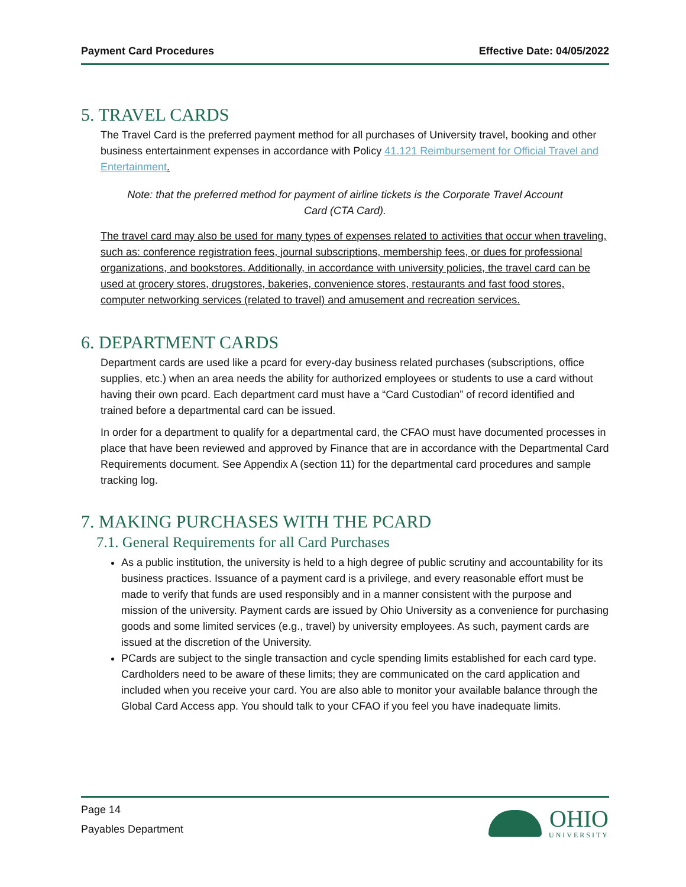Payment Card Procedures Effective Date: 04/05/2022
5. TRAVEL CARDS
The Travel Card is the preferred payment method for all purchases of University travel, booking and other business entertainment expenses in accordance with Policy 41.121 Reimbursement for Official Travel and Entertainment.
Note: that the preferred method for payment of airline tickets is the Corporate Travel Account Card (CTA Card).
The travel card may also be used for many types of expenses related to activities that occur when traveling, such as: conference registration fees, journal subscriptions, membership fees, or dues for professional organizations, and bookstores. Additionally, in accordance with university policies, the travel card can be used at grocery stores, drugstores, bakeries, convenience stores, restaurants and fast food stores, computer networking services (related to travel) and amusement and recreation services.
6. DEPARTMENT CARDS
Department cards are used like a pcard for every-day business related purchases (subscriptions, office supplies, etc.) when an area needs the ability for authorized employees or students to use a card without having their own pcard. Each department card must have a “Card Custodian” of record identified and trained before a departmental card can be issued.
In order for a department to qualify for a departmental card, the CFAO must have documented processes in place that have been reviewed and approved by Finance that are in accordance with the Departmental Card Requirements document. See Appendix A (section 11) for the departmental card procedures and sample tracking log.
7. MAKING PURCHASES WITH THE PCARD
7.1. General Requirements for all Card Purchases
As a public institution, the university is held to a high degree of public scrutiny and accountability for its business practices. Issuance of a payment card is a privilege, and every reasonable effort must be made to verify that funds are used responsibly and in a manner consistent with the purpose and mission of the university. Payment cards are issued by Ohio University as a convenience for purchasing goods and some limited services (e.g., travel) by university employees. As such, payment cards are issued at the discretion of the University.
PCards are subject to the single transaction and cycle spending limits established for each card type. Cardholders need to be aware of these limits; they are communicated on the card application and included when you receive your card. You are also able to monitor your available balance through the Global Card Access app. You should talk to your CFAO if you feel you have inadequate limits.
Page 14
Payables Department
OHIO
UNIVERSITY